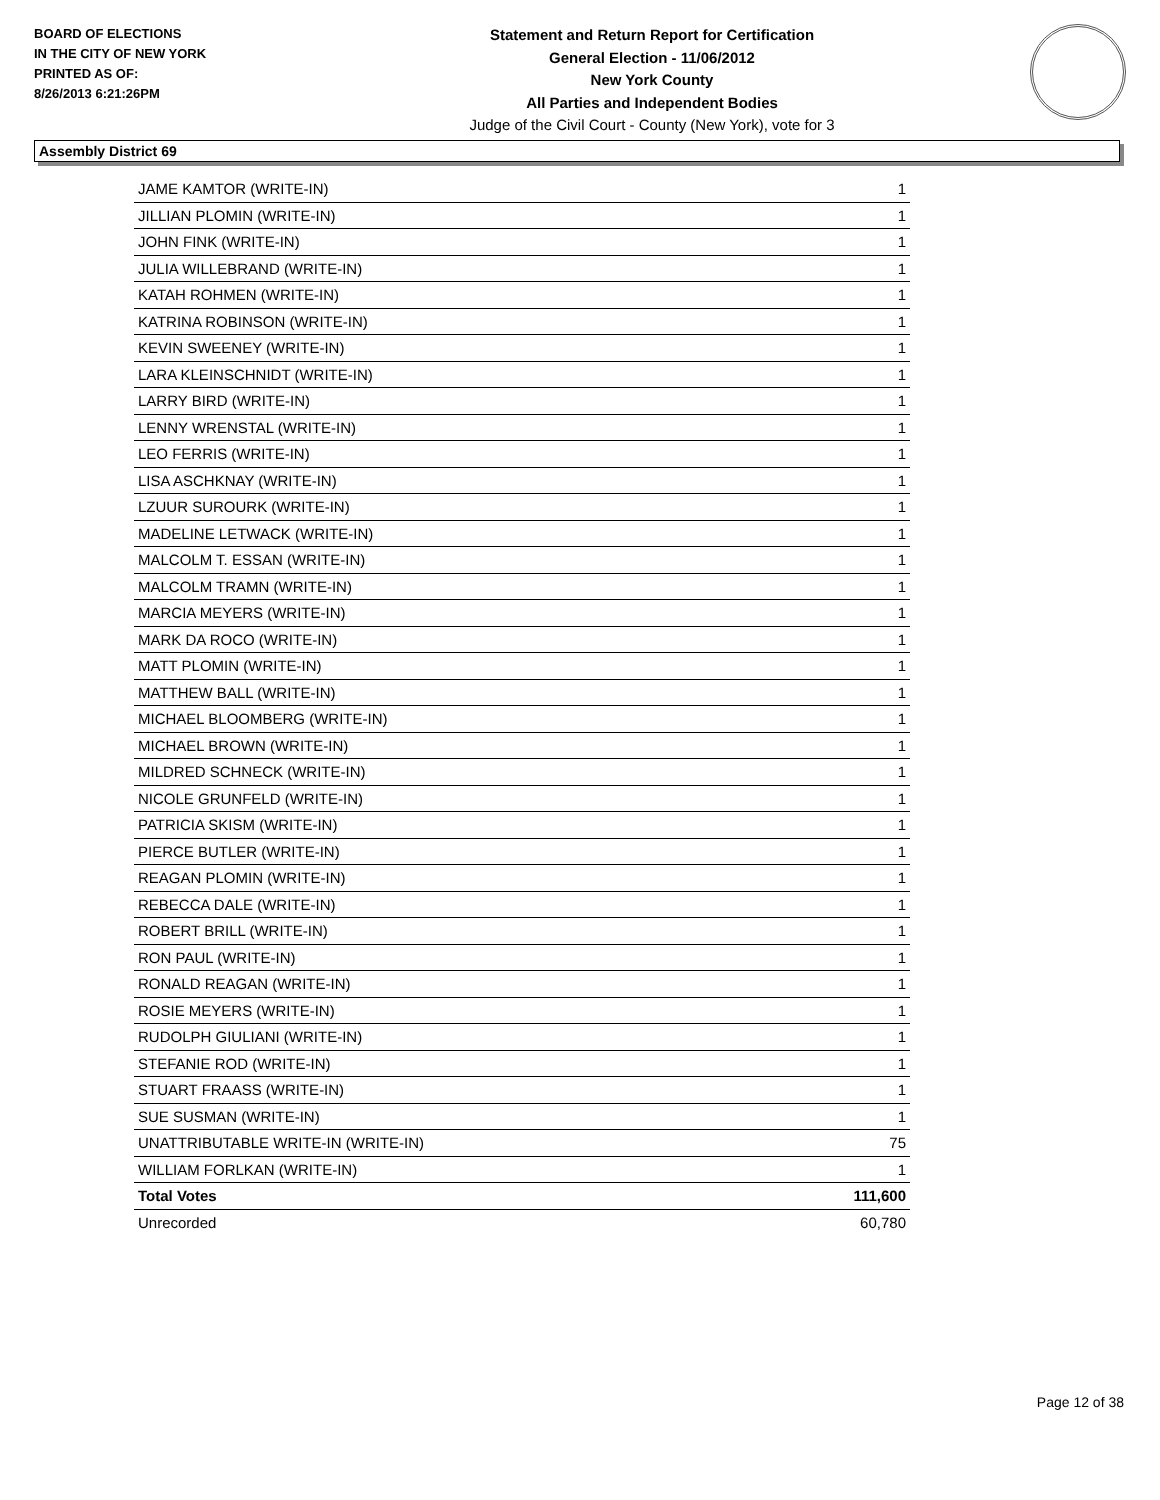BOARD OF ELECTIONS
IN THE CITY OF NEW YORK
PRINTED AS OF:
8/26/2013 6:21:26PM
Statement and Return Report for Certification
General Election - 11/06/2012
New York County
All Parties and Independent Bodies
Judge of the Civil Court - County (New York), vote for 3
Assembly District 69
| JAME KAMTOR (WRITE-IN) | 1 |
| JILLIAN PLOMIN (WRITE-IN) | 1 |
| JOHN FINK (WRITE-IN) | 1 |
| JULIA WILLEBRAND (WRITE-IN) | 1 |
| KATAH ROHMEN (WRITE-IN) | 1 |
| KATRINA ROBINSON (WRITE-IN) | 1 |
| KEVIN SWEENEY (WRITE-IN) | 1 |
| LARA KLEINSCHNIDT (WRITE-IN) | 1 |
| LARRY BIRD (WRITE-IN) | 1 |
| LENNY WRENSTAL (WRITE-IN) | 1 |
| LEO FERRIS (WRITE-IN) | 1 |
| LISA ASCHKNAY (WRITE-IN) | 1 |
| LZUUR SUROURK (WRITE-IN) | 1 |
| MADELINE LETWACK (WRITE-IN) | 1 |
| MALCOLM T. ESSAN (WRITE-IN) | 1 |
| MALCOLM TRAMN (WRITE-IN) | 1 |
| MARCIA MEYERS (WRITE-IN) | 1 |
| MARK DA ROCO (WRITE-IN) | 1 |
| MATT PLOMIN (WRITE-IN) | 1 |
| MATTHEW BALL (WRITE-IN) | 1 |
| MICHAEL BLOOMBERG (WRITE-IN) | 1 |
| MICHAEL BROWN (WRITE-IN) | 1 |
| MILDRED SCHNECK (WRITE-IN) | 1 |
| NICOLE GRUNFELD (WRITE-IN) | 1 |
| PATRICIA SKISM (WRITE-IN) | 1 |
| PIERCE BUTLER (WRITE-IN) | 1 |
| REAGAN PLOMIN (WRITE-IN) | 1 |
| REBECCA DALE (WRITE-IN) | 1 |
| ROBERT BRILL (WRITE-IN) | 1 |
| RON PAUL (WRITE-IN) | 1 |
| RONALD REAGAN (WRITE-IN) | 1 |
| ROSIE MEYERS (WRITE-IN) | 1 |
| RUDOLPH GIULIANI (WRITE-IN) | 1 |
| STEFANIE ROD (WRITE-IN) | 1 |
| STUART FRAASS (WRITE-IN) | 1 |
| SUE SUSMAN (WRITE-IN) | 1 |
| UNATTRIBUTABLE WRITE-IN (WRITE-IN) | 75 |
| WILLIAM FORLKAN (WRITE-IN) | 1 |
| Total Votes | 111,600 |
| Unrecorded | 60,780 |
Page 12 of 38